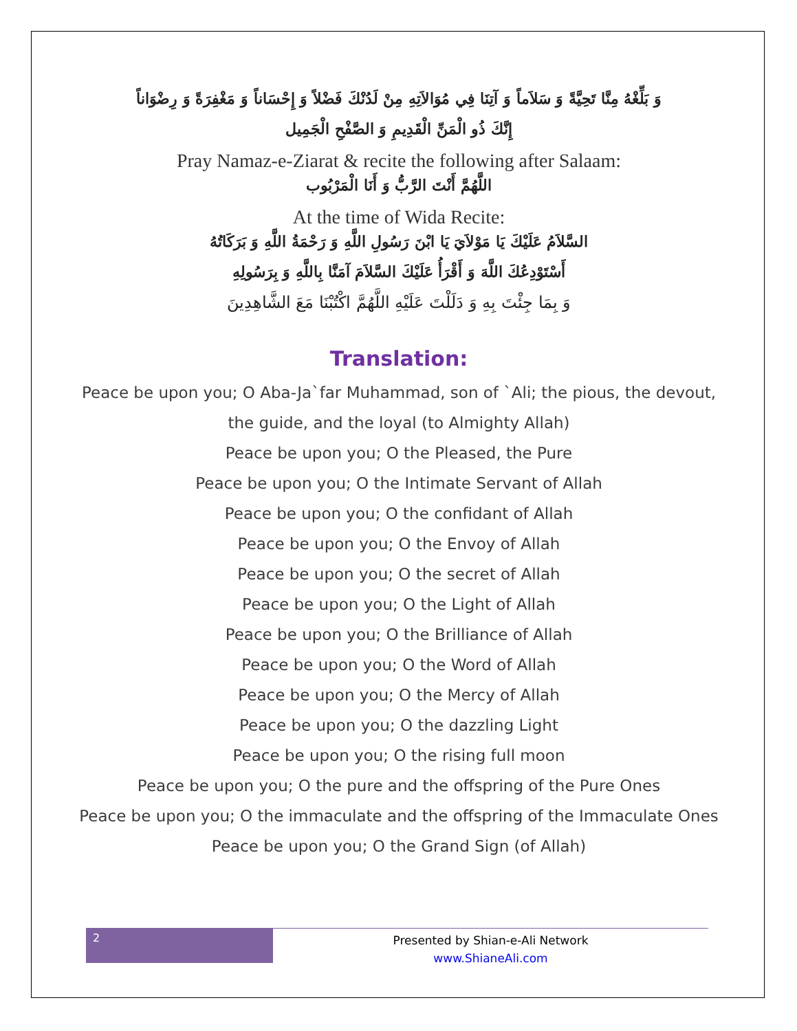وَ بَلِّغْهُ مِنَّا تَحِيَّةً وَ سَلاَماً وَ آتِنَا فِي مُوَالاَتِهِ مِنْ لَدُنْكَ فَضْلاً وَ إِحْسَاناً وَ مَغْفِرَةً وَ رِضْوَاناً
إِنَّكَ ذُو الْمَنِّ الْقَدِيمِ وَ الصَّفْحِ الْجَمِيل
Pray Namaz-e-Ziarat & recite the following after Salaam:
اللَّهُمَّ أَنْتَ الرَّبُّ وَ أَنَا الْمَرْبُوب
At the time of Wida Recite:
السَّلاَمُ عَلَيْكَ يَا مَوْلاَيَ يَا ابْنَ رَسُولِ اللَّهِ وَ رَحْمَةُ اللَّهِ وَ بَرَكَاتُهُ
أَسْتَوْدِعُكَ اللَّهَ وَ أَقْرَأُ عَلَيْكَ السَّلاَمَ آمَنَّا بِاللَّهِ وَ بِرَسُولِهِ
وَ بِمَا جِئْتَ بِهِ وَ دَلَلْتَ عَلَيْهِ اللَّهُمَّ اكْتُبْنَا مَعَ الشَّاهِدِينَ
Translation:
Peace be upon you; O Aba-Ja`far Muhammad, son of `Ali; the pious, the devout, the guide, and the loyal (to Almighty Allah)
Peace be upon you; O the Pleased, the Pure
Peace be upon you; O the Intimate Servant of Allah
Peace be upon you; O the confidant of Allah
Peace be upon you; O the Envoy of Allah
Peace be upon you; O the secret of Allah
Peace be upon you; O the Light of Allah
Peace be upon you; O the Brilliance of Allah
Peace be upon you; O the Word of Allah
Peace be upon you; O the Mercy of Allah
Peace be upon you; O the dazzling Light
Peace be upon you; O the rising full moon
Peace be upon you; O the pure and the offspring of the Pure Ones
Peace be upon you; O the immaculate and the offspring of the Immaculate Ones
Peace be upon you; O the Grand Sign (of Allah)
2
Presented by Shian-e-Ali Network
www.ShianeAli.com